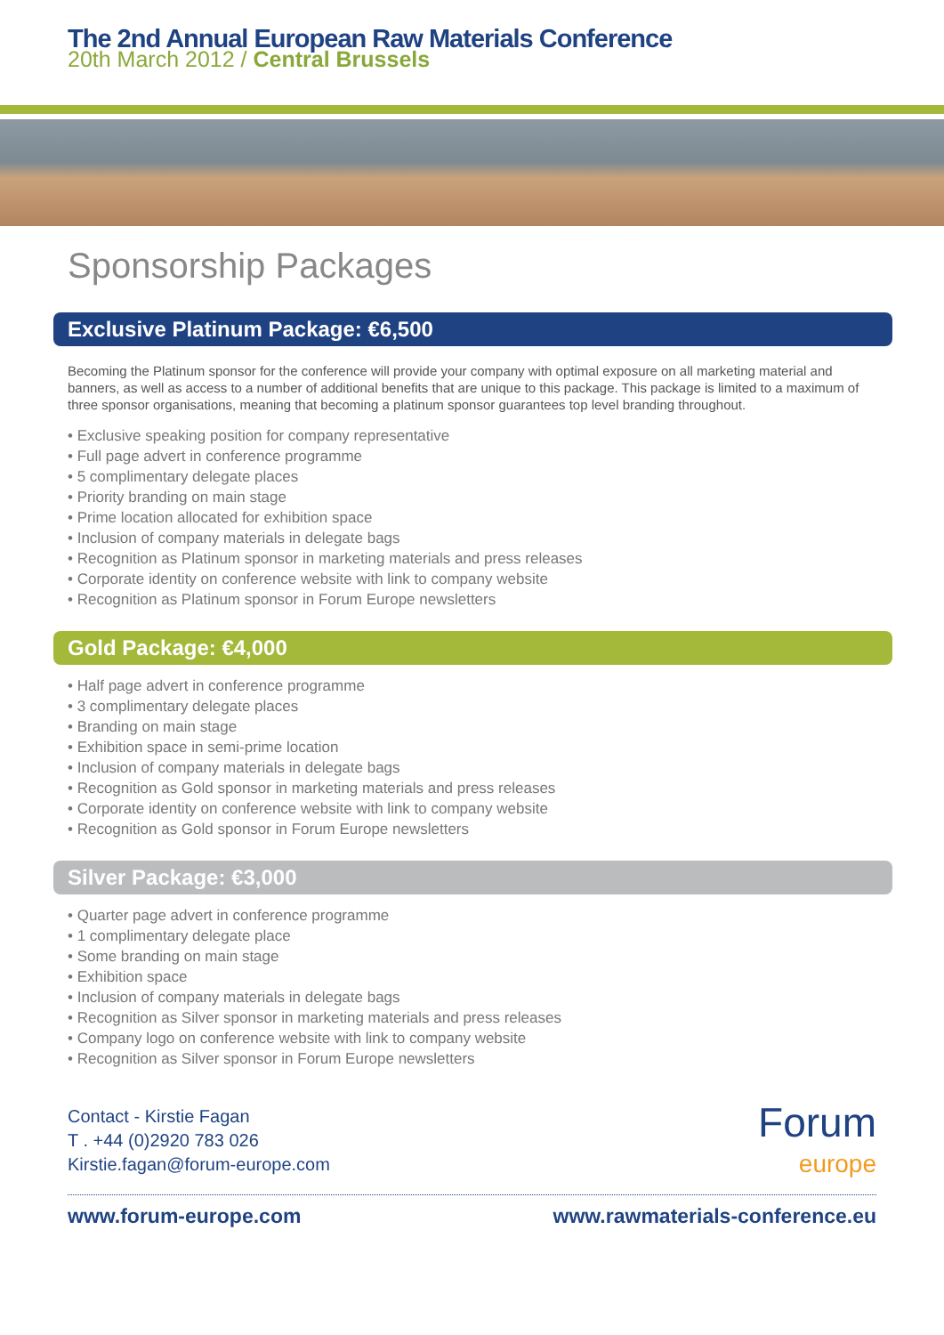The 2nd Annual European Raw Materials Conference
20th March 2012 / Central Brussels
Sponsorship Packages
Exclusive Platinum Package: €6,500
Becoming the Platinum sponsor for the conference will provide your company with optimal exposure on all marketing material and banners, as well as access to a number of additional benefits that are unique to this package. This package is limited to a maximum of three sponsor organisations, meaning that becoming a platinum sponsor guarantees top level branding throughout.
• Exclusive speaking position for company representative
• Full page advert in conference programme
• 5 complimentary delegate places
• Priority branding on main stage
• Prime location allocated for exhibition space
• Inclusion of company materials in delegate bags
• Recognition as Platinum sponsor in marketing materials and press releases
• Corporate identity on conference website with link to company website
• Recognition as Platinum sponsor in Forum Europe newsletters
Gold Package: €4,000
• Half page advert in conference programme
• 3 complimentary delegate places
• Branding on main stage
• Exhibition space in semi-prime location
• Inclusion of company materials in delegate bags
• Recognition as Gold sponsor in marketing materials and press releases
• Corporate identity on conference website with link to company website
• Recognition as Gold sponsor in Forum Europe newsletters
Silver Package: €3,000
• Quarter page advert in conference programme
• 1 complimentary delegate place
• Some branding on main stage
• Exhibition space
• Inclusion of company materials in delegate bags
• Recognition as Silver sponsor in marketing materials and press releases
• Company logo on conference website with link to company website
• Recognition as Silver sponsor in Forum Europe newsletters
Contact - Kirstie Fagan
T . +44 (0)2920 783 026
Kirstie.fagan@forum-europe.com
Forum
europe
www.forum-europe.com www.rawmaterials-conference.eu